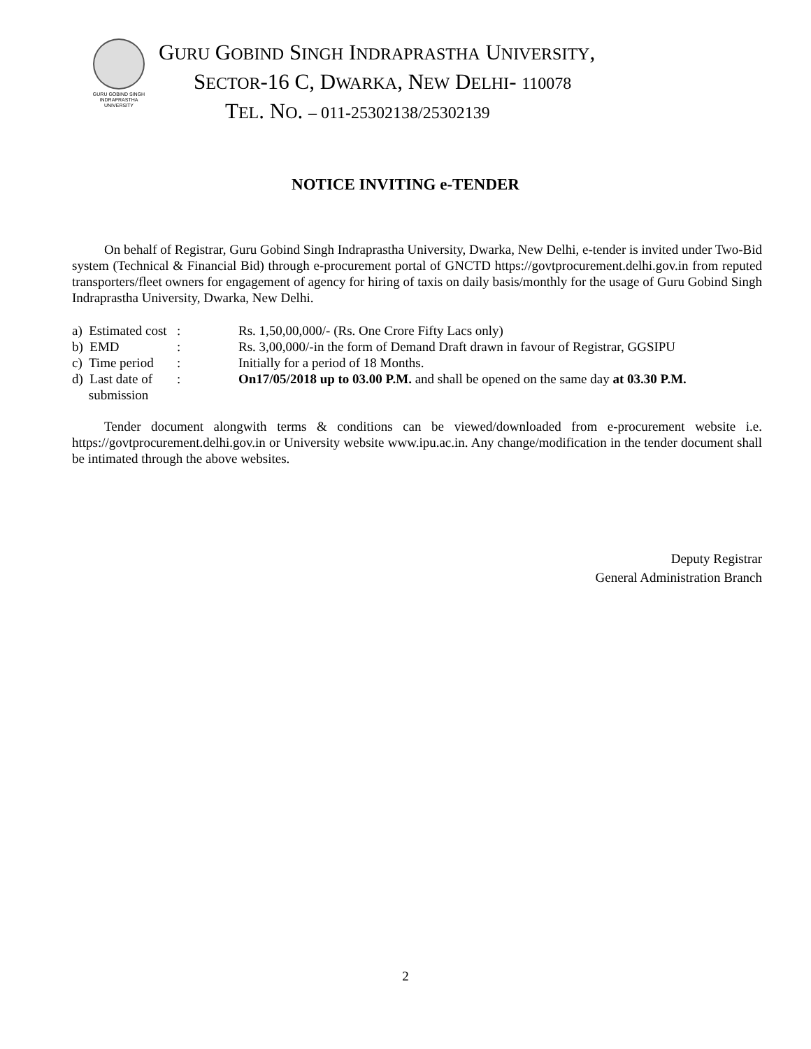GURU GOBIND SINGH
INDRAPRASTHA
UNIVERSITY
GURU GOBIND SINGH INDRAPRASTHA UNIVERSITY,
SECTOR-16 C, DWARKA, NEW DELHI- 110078
TEL. NO. – 011-25302138/25302139
NOTICE INVITING e-TENDER
On behalf of Registrar, Guru Gobind Singh Indraprastha University, Dwarka, New Delhi, e-tender is invited under Two-Bid system (Technical & Financial Bid) through e-procurement portal of GNCTD https://govtprocurement.delhi.gov.in from reputed transporters/fleet owners for engagement of agency for hiring of taxis on daily basis/monthly for the usage of Guru Gobind Singh Indraprastha University, Dwarka, New Delhi.
a) Estimated cost
: Rs. 1,50,00,000/- (Rs. One Crore Fifty Lacs only)
b) EMD : Rs. 3,00,000/-in the form of Demand Draft drawn in favour of Registrar, GGSIPU
c) Time period
: Initially for a period of 18 Months.
d) Last date of
submission
: On17/05/2018 up to 03.00 P.M. and shall be opened on the same day at 03.30 P.M.
Tender document alongwith terms & conditions can be viewed/downloaded from e-procurement website i.e. https://govtprocurement.delhi.gov.in or University website www.ipu.ac.in. Any change/modification in the tender document shall be intimated through the above websites.
Deputy Registrar
General Administration Branch
2